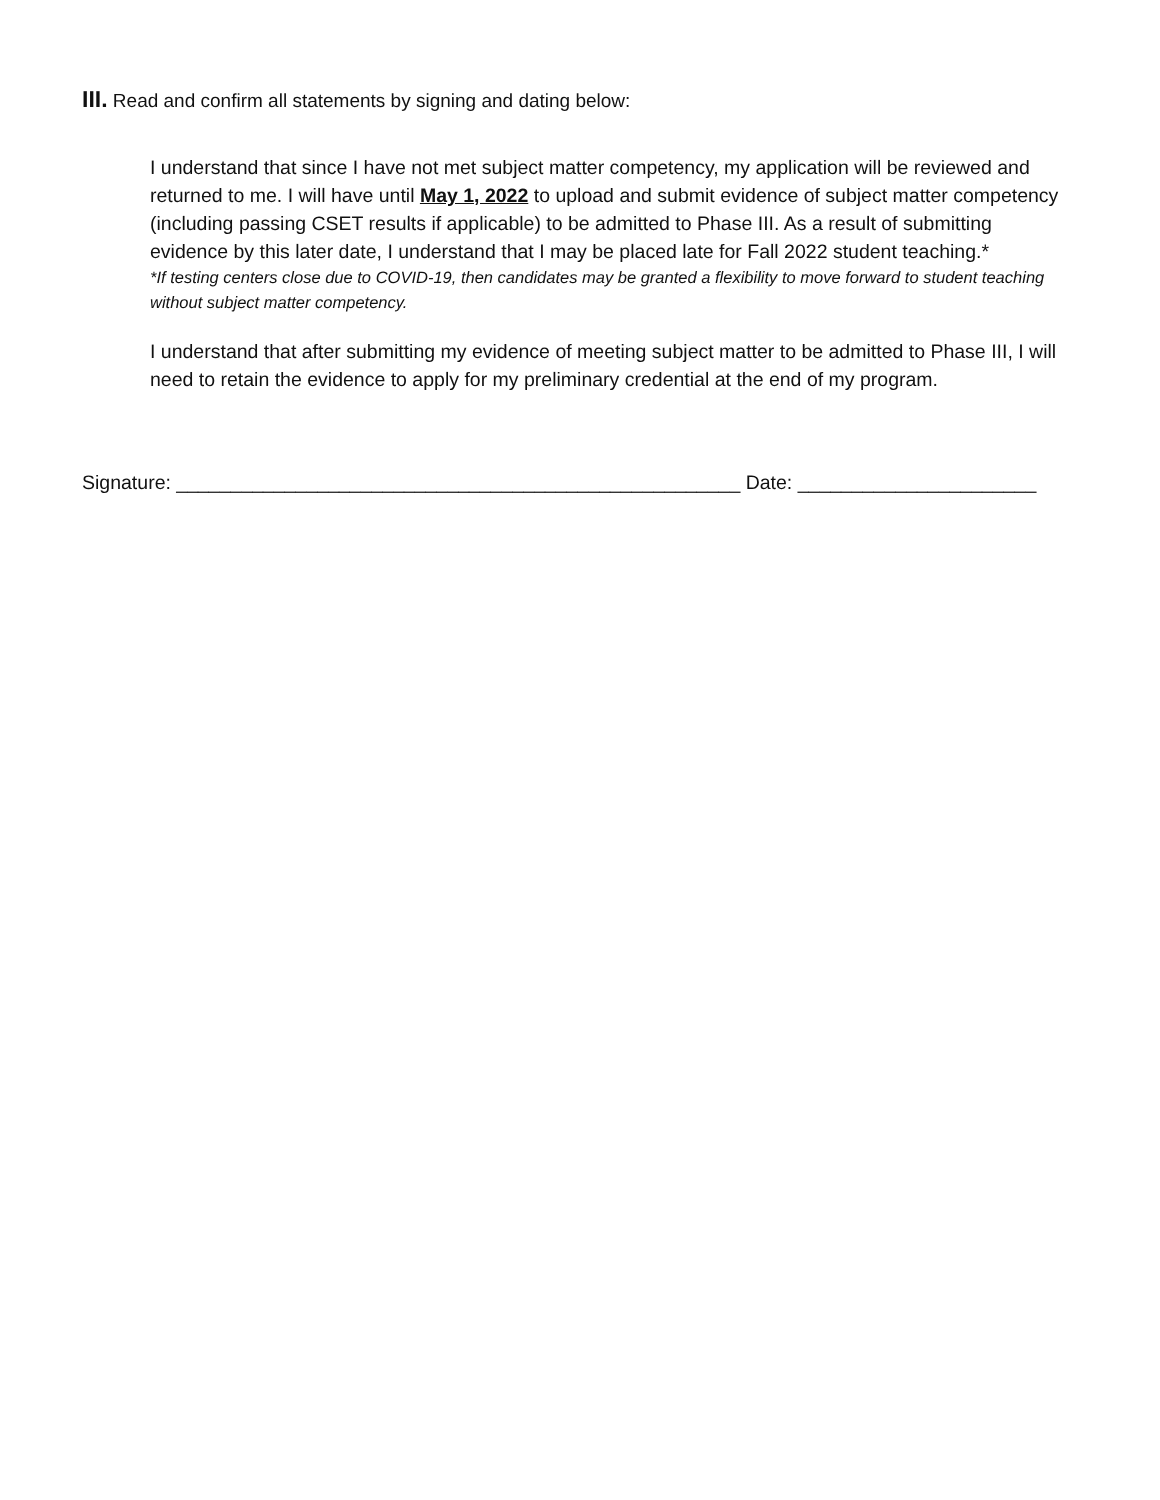III. Read and confirm all statements by signing and dating below:
I understand that since I have not met subject matter competency, my application will be reviewed and returned to me. I will have until May 1, 2022 to upload and submit evidence of subject matter competency (including passing CSET results if applicable) to be admitted to Phase III. As a result of submitting evidence by this later date, I understand that I may be placed late for Fall 2022 student teaching.*
*If testing centers close due to COVID-19, then candidates may be granted a flexibility to move forward to student teaching without subject matter competency.
I understand that after submitting my evidence of meeting subject matter to be admitted to Phase III, I will need to retain the evidence to apply for my preliminary credential at the end of my program.
Signature: ____________________________________________________ Date: ______________________